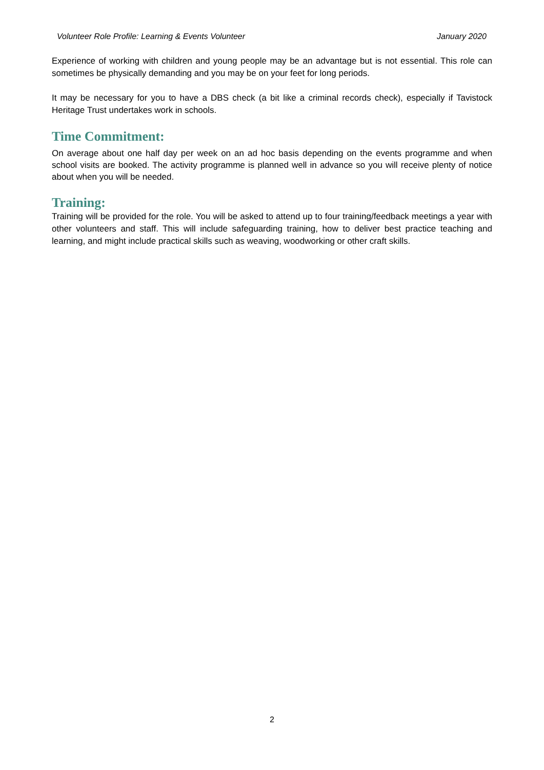Volunteer Role Profile: Learning & Events Volunteer January 2020
Experience of working with children and young people may be an advantage but is not essential. This role can sometimes be physically demanding and you may be on your feet for long periods.
It may be necessary for you to have a DBS check (a bit like a criminal records check), especially if Tavistock Heritage Trust undertakes work in schools.
Time Commitment:
On average about one half day per week on an ad hoc basis depending on the events programme and when school visits are booked. The activity programme is planned well in advance so you will receive plenty of notice about when you will be needed.
Training:
Training will be provided for the role. You will be asked to attend up to four training/feedback meetings a year with other volunteers and staff. This will include safeguarding training, how to deliver best practice teaching and learning, and might include practical skills such as weaving, woodworking or other craft skills.
2